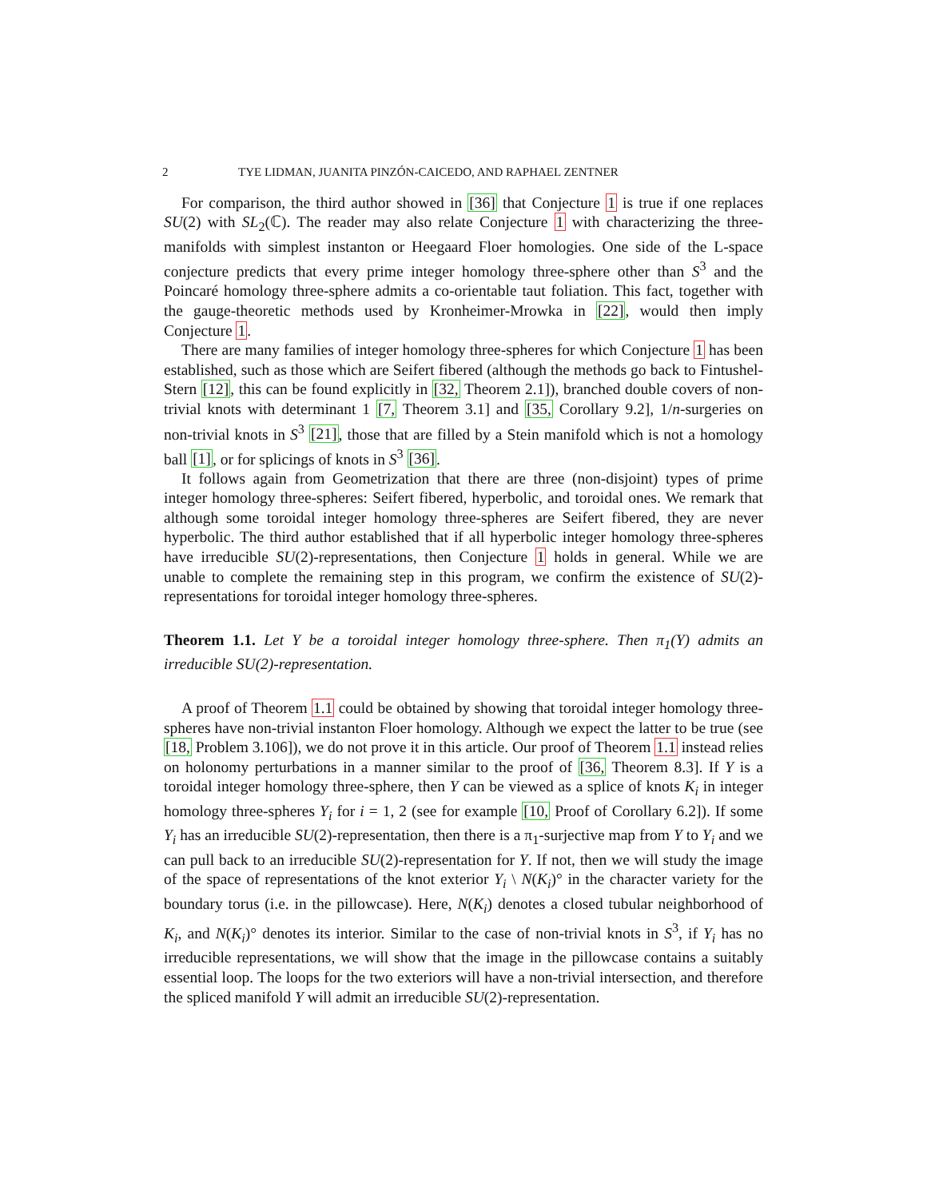2 TYE LIDMAN, JUANITA PINZÓN-CAICEDO, AND RAPHAEL ZENTNER
For comparison, the third author showed in [36] that Conjecture 1 is true if one replaces SU(2) with SL<sub>2</sub>(ℂ). The reader may also relate Conjecture 1 with characterizing the three-manifolds with simplest instanton or Heegaard Floer homologies. One side of the L-space conjecture predicts that every prime integer homology three-sphere other than S<sup>3</sup> and the Poincaré homology three-sphere admits a co-orientable taut foliation. This fact, together with the gauge-theoretic methods used by Kronheimer-Mrowka in [22], would then imply Conjecture 1.
There are many families of integer homology three-spheres for which Conjecture 1 has been established, such as those which are Seifert fibered (although the methods go back to Fintushel-Stern [12], this can be found explicitly in [32, Theorem 2.1]), branched double covers of non-trivial knots with determinant 1 [7, Theorem 3.1] and [35, Corollary 9.2], 1/n-surgeries on non-trivial knots in S<sup>3</sup> [21], those that are filled by a Stein manifold which is not a homology ball [1], or for splicings of knots in S<sup>3</sup> [36].
It follows again from Geometrization that there are three (non-disjoint) types of prime integer homology three-spheres: Seifert fibered, hyperbolic, and toroidal ones. We remark that although some toroidal integer homology three-spheres are Seifert fibered, they are never hyperbolic. The third author established that if all hyperbolic integer homology three-spheres have irreducible SU(2)-representations, then Conjecture 1 holds in general. While we are unable to complete the remaining step in this program, we confirm the existence of SU(2)-representations for toroidal integer homology three-spheres.
Theorem 1.1. Let Y be a toroidal integer homology three-sphere. Then π<sub>1</sub>(Y) admits an irreducible SU(2)-representation.
A proof of Theorem 1.1 could be obtained by showing that toroidal integer homology three-spheres have non-trivial instanton Floer homology. Although we expect the latter to be true (see [18, Problem 3.106]), we do not prove it in this article. Our proof of Theorem 1.1 instead relies on holonomy perturbations in a manner similar to the proof of [36, Theorem 8.3]. If Y is a toroidal integer homology three-sphere, then Y can be viewed as a splice of knots K<sub>i</sub> in integer homology three-spheres Y<sub>i</sub> for i = 1, 2 (see for example [10, Proof of Corollary 6.2]). If some Y<sub>i</sub> has an irreducible SU(2)-representation, then there is a π<sub>1</sub>-surjective map from Y to Y<sub>i</sub> and we can pull back to an irreducible SU(2)-representation for Y. If not, then we will study the image of the space of representations of the knot exterior Y<sub>i</sub> \ N(K<sub>i</sub>)° in the character variety for the boundary torus (i.e. in the pillowcase). Here, N(K<sub>i</sub>) denotes a closed tubular neighborhood of K<sub>i</sub>, and N(K<sub>i</sub>)° denotes its interior. Similar to the case of non-trivial knots in S<sup>3</sup>, if Y<sub>i</sub> has no irreducible representations, we will show that the image in the pillowcase contains a suitably essential loop. The loops for the two exteriors will have a non-trivial intersection, and therefore the spliced manifold Y will admit an irreducible SU(2)-representation.